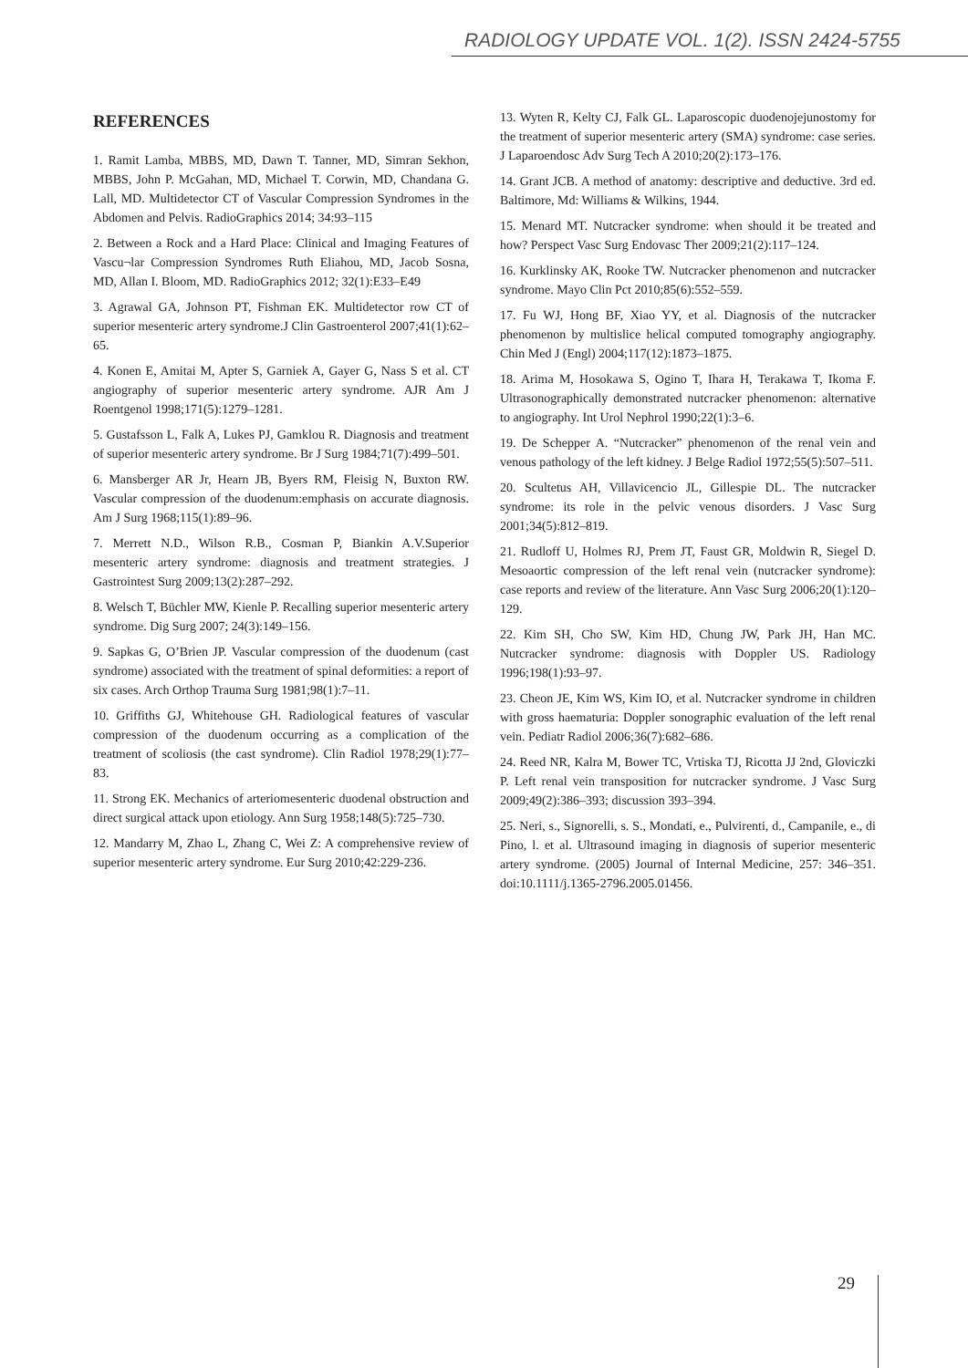RADIOLOGY UPDATE VOL. 1(2). ISSN 2424-5755
REFERENCES
1. Ramit Lamba, MBBS, MD, Dawn T. Tanner, MD, Simran Sekhon, MBBS, John P. McGahan, MD, Michael T. Corwin, MD, Chandana G. Lall, MD. Multidetector CT of Vascular Compression Syndromes in the Abdomen and Pelvis. RadioGraphics 2014; 34:93–115
2. Between a Rock and a Hard Place: Clinical and Imaging Features of Vascu¬lar Compression Syndromes Ruth Eliahou, MD, Jacob Sosna, MD, Allan I. Bloom, MD. RadioGraphics 2012; 32(1):E33–E49
3. Agrawal GA, Johnson PT, Fishman EK. Multidetector row CT of superior mesenteric artery syndrome.J Clin Gastroenterol 2007;41(1):62–65.
4. Konen E, Amitai M, Apter S, Garniek A, Gayer G, Nass S et al. CT angiography of superior mesenteric artery syndrome. AJR Am J Roentgenol 1998;171(5):1279–1281.
5. Gustafsson L, Falk A, Lukes PJ, Gamklou R. Diagnosis and treatment of superior mesenteric artery syndrome. Br J Surg 1984;71(7):499–501.
6. Mansberger AR Jr, Hearn JB, Byers RM, Fleisig N, Buxton RW. Vascular compression of the duodenum:emphasis on accurate diagnosis. Am J Surg 1968;115(1):89–96.
7. Merrett N.D., Wilson R.B., Cosman P, Biankin A.V.Superior mesenteric artery syndrome: diagnosis and treatment strategies. J Gastrointest Surg 2009;13(2):287–292.
8. Welsch T, Büchler MW, Kienle P. Recalling superior mesenteric artery syndrome. Dig Surg 2007; 24(3):149–156.
9. Sapkas G, O’Brien JP. Vascular compression of the duodenum (cast syndrome) associated with the treatment of spinal deformities: a report of six cases. Arch Orthop Trauma Surg 1981;98(1):7–11.
10. Griffiths GJ, Whitehouse GH. Radiological features of vascular compression of the duodenum occurring as a complication of the treatment of scoliosis (the cast syndrome). Clin Radiol 1978;29(1):77–83.
11. Strong EK. Mechanics of arteriomesenteric duodenal obstruction and direct surgical attack upon etiology. Ann Surg 1958;148(5):725–730.
12. Mandarry M, Zhao L, Zhang C, Wei Z: A comprehensive review of superior mesenteric artery syndrome. Eur Surg 2010;42:229-236.
13. Wyten R, Kelty CJ, Falk GL. Laparoscopic duodenojejunostomy for the treatment of superior mesenteric artery (SMA) syndrome: case series. J Laparoendosc Adv Surg Tech A 2010;20(2):173–176.
14. Grant JCB. A method of anatomy: descriptive and deductive. 3rd ed. Baltimore, Md: Williams & Wilkins, 1944.
15. Menard MT. Nutcracker syndrome: when should it be treated and how? Perspect Vasc Surg Endovasc Ther 2009;21(2):117–124.
16. Kurklinsky AK, Rooke TW. Nutcracker phenomenon and nutcracker syndrome. Mayo Clin Pct 2010;85(6):552–559.
17. Fu WJ, Hong BF, Xiao YY, et al. Diagnosis of the nutcracker phenomenon by multislice helical computed tomography angiography. Chin Med J (Engl) 2004;117(12):1873–1875.
18. Arima M, Hosokawa S, Ogino T, Ihara H, Terakawa T, Ikoma F. Ultrasonographically demonstrated nutcracker phenomenon: alternative to angiography. Int Urol Nephrol 1990;22(1):3–6.
19. De Schepper A. “Nutcracker” phenomenon of the renal vein and venous pathology of the left kidney. J Belge Radiol 1972;55(5):507–511.
20. Scultetus AH, Villavicencio JL, Gillespie DL. The nutcracker syndrome: its role in the pelvic venous disorders. J Vasc Surg 2001;34(5):812–819.
21. Rudloff U, Holmes RJ, Prem JT, Faust GR, Moldwin R, Siegel D. Mesoaortic compression of the left renal vein (nutcracker syndrome): case reports and review of the literature. Ann Vasc Surg 2006;20(1):120–129.
22. Kim SH, Cho SW, Kim HD, Chung JW, Park JH, Han MC. Nutcracker syndrome: diagnosis with Doppler US. Radiology 1996;198(1):93–97.
23. Cheon JE, Kim WS, Kim IO, et al. Nutcracker syndrome in children with gross haematuria: Doppler sonographic evaluation of the left renal vein. Pediatr Radiol 2006;36(7):682–686.
24. Reed NR, Kalra M, Bower TC, Vrtiska TJ, Ricotta JJ 2nd, Gloviczki P. Left renal vein transposition for nutcracker syndrome. J Vasc Surg 2009;49(2):386–393; discussion 393–394.
25. Neri, s., Signorelli, s. S., Mondati, e., Pulvirenti, d., Campanile, e., di Pino, l. et al. Ultrasound imaging in diagnosis of superior mesenteric artery syndrome. (2005) Journal of Internal Medicine, 257: 346–351. doi:10.1111/j.1365-2796.2005.01456.
29